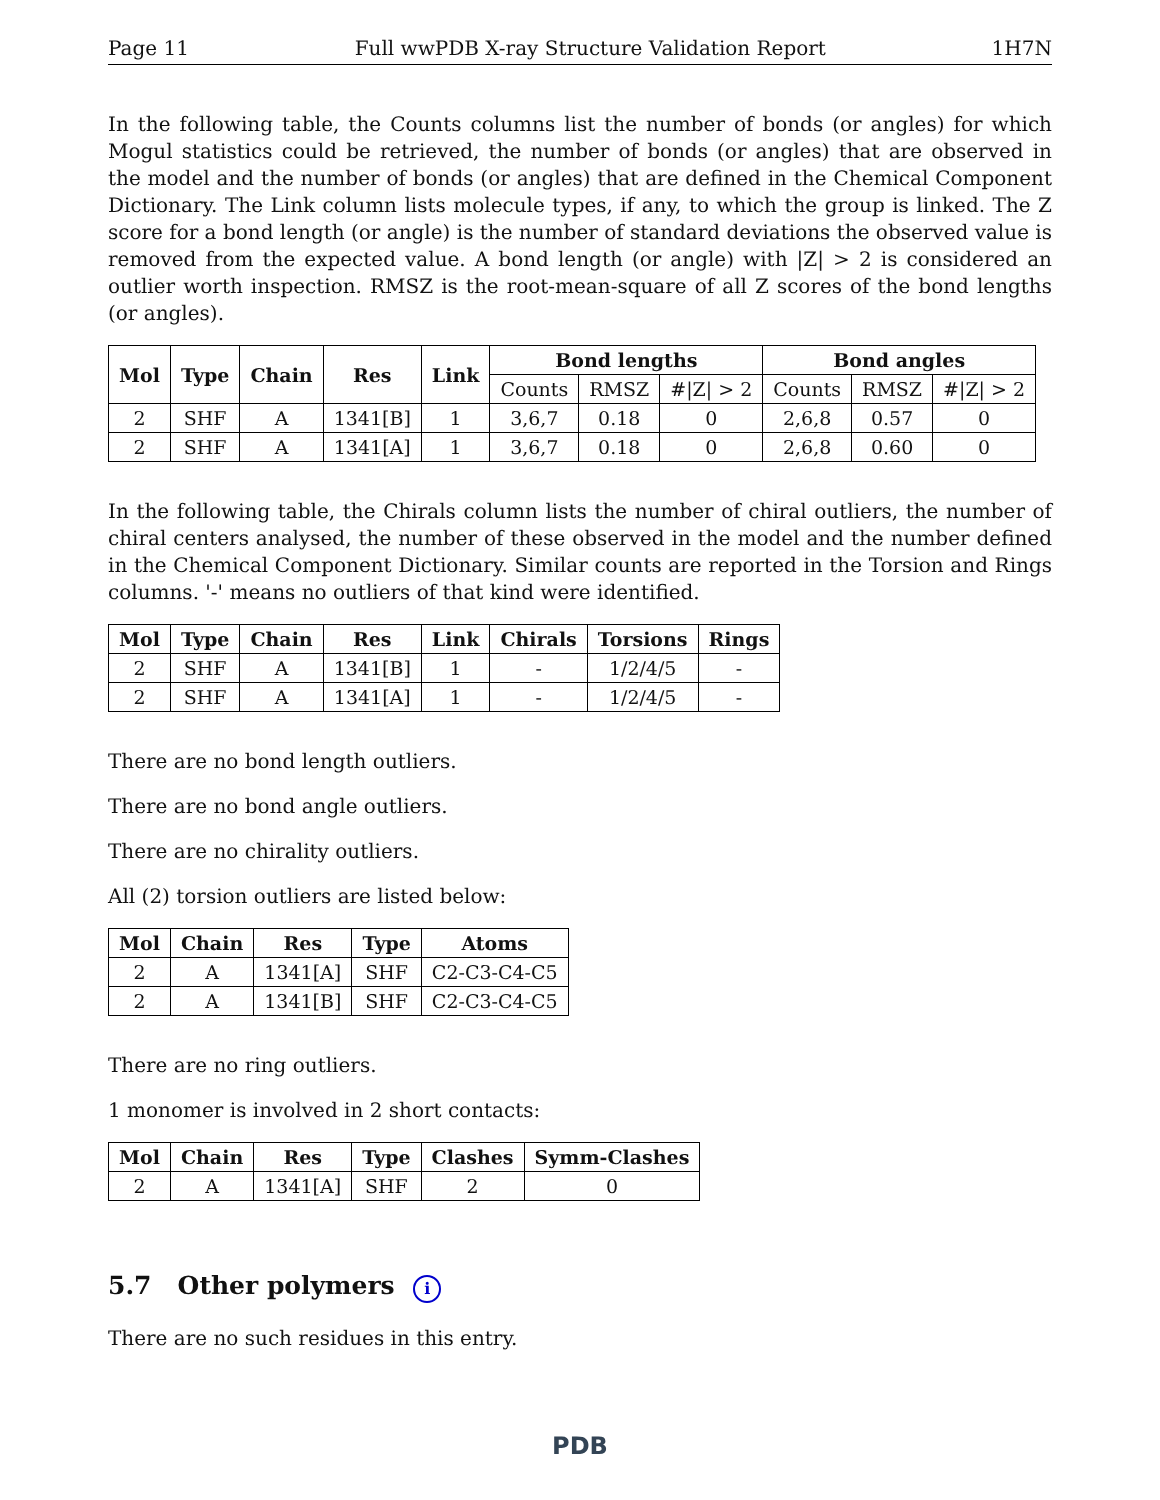Page 11 Full wwPDB X-ray Structure Validation Report 1H7N
In the following table, the Counts columns list the number of bonds (or angles) for which Mogul statistics could be retrieved, the number of bonds (or angles) that are observed in the model and the number of bonds (or angles) that are defined in the Chemical Component Dictionary. The Link column lists molecule types, if any, to which the group is linked. The Z score for a bond length (or angle) is the number of standard deviations the observed value is removed from the expected value. A bond length (or angle) with |Z| > 2 is considered an outlier worth inspection. RMSZ is the root-mean-square of all Z scores of the bond lengths (or angles).
| Mol | Type | Chain | Res | Link | Bond lengths | | | Bond angles | | |
| --- | --- | --- | --- | --- | --- | --- | --- | --- | --- | --- |
| | | | | | Counts | RMSZ | #/Z/ > 2 | Counts | RMSZ | #/Z/ > 2 |
| 2 | SHF | A | 1341[B] | 1 | 3,6,7 | 0.18 | 0 | 2,6,8 | 0.57 | 0 |
| 2 | SHF | A | 1341[A] | 1 | 3,6,7 | 0.18 | 0 | 2,6,8 | 0.60 | 0 |
In the following table, the Chirals column lists the number of chiral outliers, the number of chiral centers analysed, the number of these observed in the model and the number defined in the Chemical Component Dictionary. Similar counts are reported in the Torsion and Rings columns. '-' means no outliers of that kind were identified.
| Mol | Type | Chain | Res | Link | Chirals | Torsions | Rings |
| --- | --- | --- | --- | --- | --- | --- | --- |
| 2 | SHF | A | 1341[B] | 1 | - | 1/2/4/5 | - |
| 2 | SHF | A | 1341[A] | 1 | - | 1/2/4/5 | - |
There are no bond length outliers.
There are no bond angle outliers.
There are no chirality outliers.
All (2) torsion outliers are listed below:
| Mol | Chain | Res | Type | Atoms |
| --- | --- | --- | --- | --- |
| 2 | A | 1341[A] | SHF | C2-C3-C4-C5 |
| 2 | A | 1341[B] | SHF | C2-C3-C4-C5 |
There are no ring outliers.
1 monomer is involved in 2 short contacts:
| Mol | Chain | Res | Type | Clashes | Symm-Clashes |
| --- | --- | --- | --- | --- | --- |
| 2 | A | 1341[A] | SHF | 2 | 0 |
5.7 Other polymers i
There are no such residues in this entry.
PDB